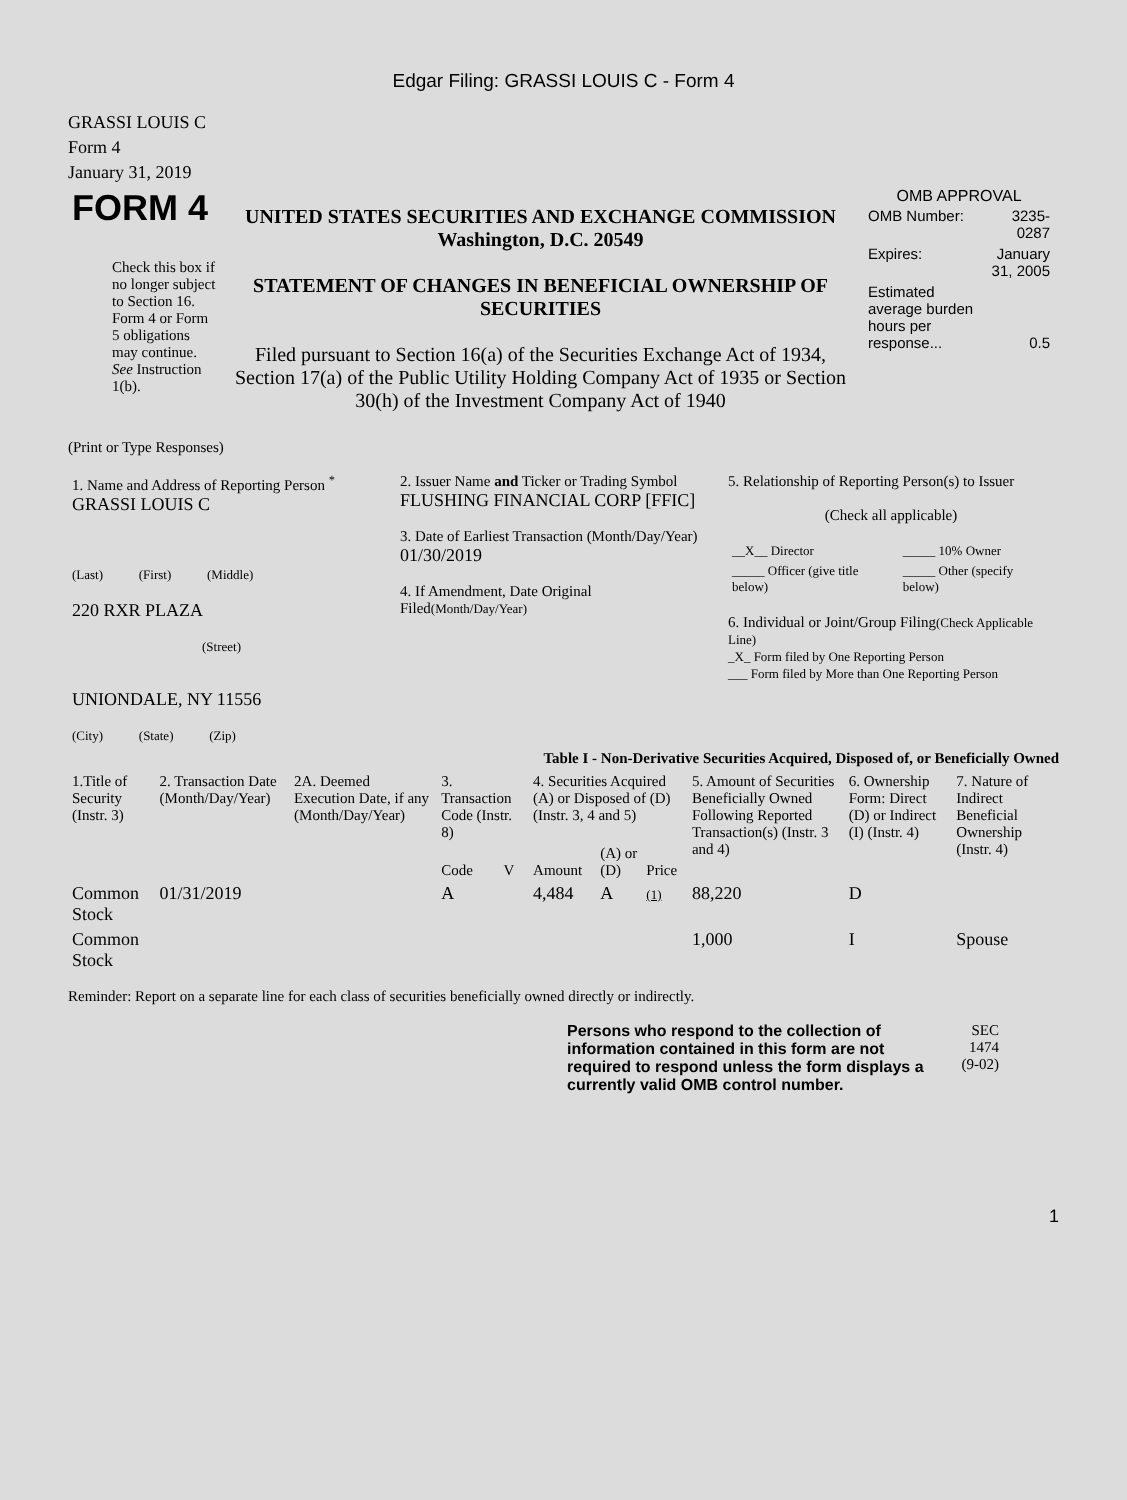Edgar Filing: GRASSI LOUIS C - Form 4
GRASSI LOUIS C
Form 4
January 31, 2019
| FORM 4 Check this box if no longer subject to Section 16. Form 4 or Form 5 obligations may continue. See Instruction 1(b). | UNITED STATES SECURITIES AND EXCHANGE COMMISSION Washington, D.C. 20549 STATEMENT OF CHANGES IN BENEFICIAL OWNERSHIP OF SECURITIES Filed pursuant to Section 16(a) of the Securities Exchange Act of 1934, Section 17(a) of the Public Utility Holding Company Act of 1935 or Section 30(h) of the Investment Company Act of 1940 | OMB APPROVAL / OMB Number: / 3235-0287 / / Expires: / January 31, 2005 / / Estimated average burden hours per response... / 0.5 / |
(Print or Type Responses)
| 1. Name and Address of Reporting Person <sup>*</sup> GRASSI LOUIS C (Last) (First) (Middle) 220 RXR PLAZA (Street) UNIONDALE, NY 11556 (City) (State) (Zip) | 2. Issuer Name and Ticker or Trading Symbol FLUSHING FINANCIAL CORP [FFIC] 3. Date of Earliest Transaction (Month/Day/Year) 01/30/2019 4. If Amendment, Date Original Filed (Month/Day/Year) | 5. Relationship of Reporting Person(s) to Issuer (Check all applicable) / __X__ Director / _____ 10% Owner / / _____ Officer (give title below) / _____ Other (specify below) / 6. Individual or Joint/Group Filing (Check Applicable Line) _X_ Form filed by One Reporting Person ___ Form filed by More than One Reporting Person |
Table I - Non-Derivative Securities Acquired, Disposed of, or Beneficially Owned
| 1.Title of Security (Instr. 3) | 2. Transaction Date (Month/Day/Year) | 2A. Deemed Execution Date, if any (Month/Day/Year) | 3. Transaction Code (Instr. 8) | | 4. Securities Acquired (A) or Disposed of (D) (Instr. 3, 4 and 5) | | | 5. Amount of Securities Beneficially Owned Following Reported Transaction(s) (Instr. 3 and 4) | 6. Ownership Form: Direct (D) or Indirect (I) (Instr. 4) | 7. Nature of Indirect Beneficial Ownership (Instr. 4) |
| --- | --- | --- | --- | --- | --- | --- | --- | --- | --- | --- |
| | | | Code | V | Amount | (A) or (D) | Price | | | |
| Common Stock | 01/31/2019 | | A | | 4,484 | A | (1) | 88,220 | D | |
| Common Stock | | | | | | | | 1,000 | I | Spouse |
Reminder: Report on a separate line for each class of securities beneficially owned directly or indirectly.
| Persons who respond to the collection of information contained in this form are not required to respond unless the form displays a currently valid OMB control number. | SEC 1474 (9-02) |
1